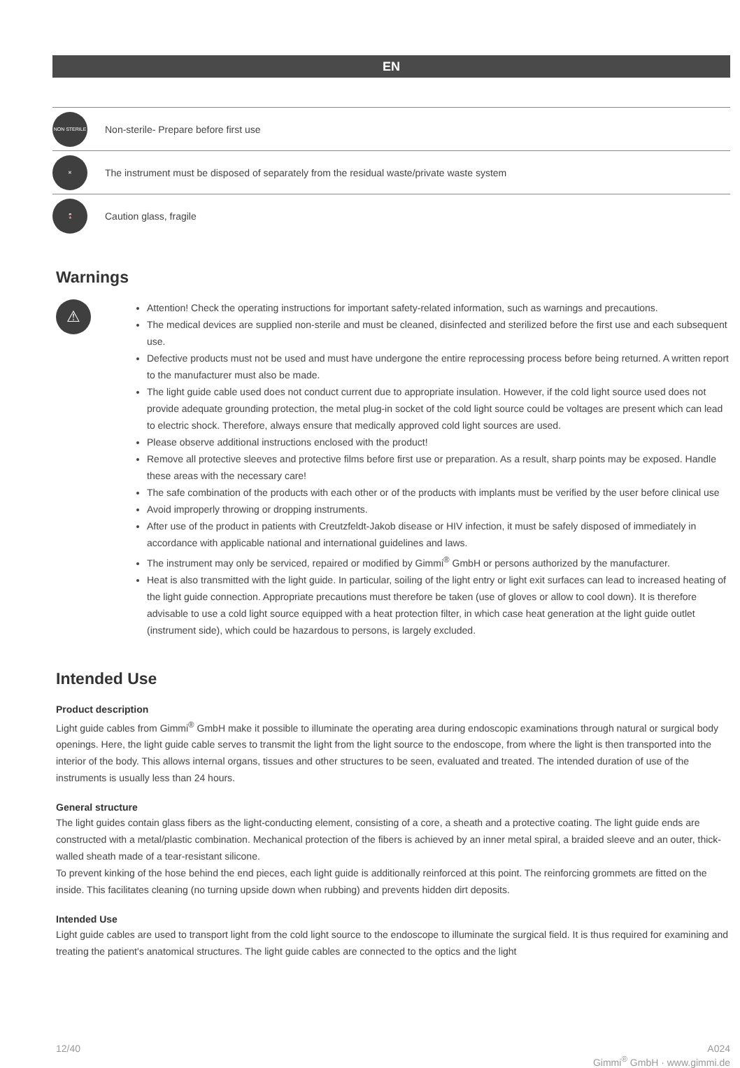EN
NON STERILE
Non-sterile- Prepare before first use
✕
The instrument must be disposed of separately from the residual waste/private waste system
🍷
Caution glass, fragile
Warnings
⚠
Attention! Check the operating instructions for important safety-related information, such as warnings and precautions.
The medical devices are supplied non-sterile and must be cleaned, disinfected and sterilized before the first use and each subsequent use.
Defective products must not be used and must have undergone the entire reprocessing process before being returned. A written report to the manufacturer must also be made.
The light guide cable used does not conduct current due to appropriate insulation. However, if the cold light source used does not provide adequate grounding protection, the metal plug-in socket of the cold light source could be voltages are present which can lead to electric shock. Therefore, always ensure that medically approved cold light sources are used.
Please observe additional instructions enclosed with the product!
Remove all protective sleeves and protective films before first use or preparation. As a result, sharp points may be exposed. Handle these areas with the necessary care!
The safe combination of the products with each other or of the products with implants must be verified by the user before clinical use
Avoid improperly throwing or dropping instruments.
After use of the product in patients with Creutzfeldt-Jakob disease or HIV infection, it must be safely disposed of immediately in accordance with applicable national and international guidelines and laws.
The instrument may only be serviced, repaired or modified by Gimmi<sup>®</sup> GmbH or persons authorized by the manufacturer.
Heat is also transmitted with the light guide. In particular, soiling of the light entry or light exit surfaces can lead to increased heating of the light guide connection. Appropriate precautions must therefore be taken (use of gloves or allow to cool down). It is therefore advisable to use a cold light source equipped with a heat protection filter, in which case heat generation at the light guide outlet (instrument side), which could be hazardous to persons, is largely excluded.
Intended Use
Product description
Light guide cables from Gimmi<sup>®</sup> GmbH make it possible to illuminate the operating area during endoscopic examinations through natural or surgical body openings. Here, the light guide cable serves to transmit the light from the light source to the endoscope, from where the light is then transported into the interior of the body. This allows internal organs, tissues and other structures to be seen, evaluated and treated. The intended duration of use of the instruments is usually less than 24 hours.
General structure
The light guides contain glass fibers as the light-conducting element, consisting of a core, a sheath and a protective coating. The light guide ends are constructed with a metal/plastic combination. Mechanical protection of the fibers is achieved by an inner metal spiral, a braided sleeve and an outer, thick-walled sheath made of a tear-resistant silicone.
To prevent kinking of the hose behind the end pieces, each light guide is additionally reinforced at this point. The reinforcing grommets are fitted on the inside. This facilitates cleaning (no turning upside down when rubbing) and prevents hidden dirt deposits.
Intended Use
Light guide cables are used to transport light from the cold light source to the endoscope to illuminate the surgical field. It is thus required for examining and treating the patient's anatomical structures. The light guide cables are connected to the optics and the light
12/40 A024
Gimmi<sup>®</sup> GmbH · www.gimmi.de